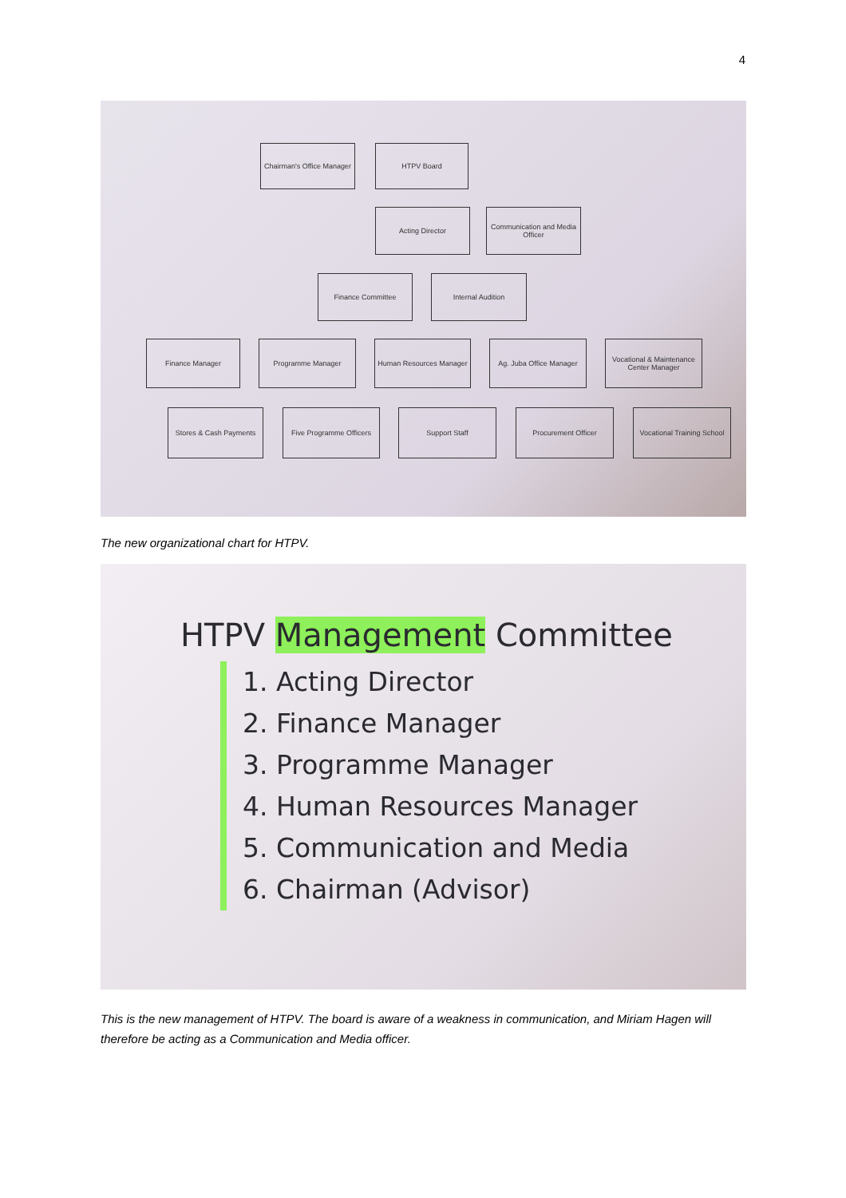4
Chairman's Office Manager
HTPV Board
Acting Director
Communication and Media Officer
Finance Committee Internal Audition
Finance Manager Programme Manager
Human Resources Manager
Ag. Juba Office Manager
Vocational & Maintenance Center Manager
Stores & Cash Payments
Five Programme Officers
Support Staff Procurement Officer
Vocational Training School
The new organizational chart for HTPV.
HTPV Management Committee
1. Acting Director
2. Finance Manager
3. Programme Manager
4. Human Resources Manager
5. Communication and Media
6. Chairman (Advisor)
This is the new management of HTPV. The board is aware of a weakness in communication, and Miriam Hagen will therefore be acting as a Communication and Media officer.